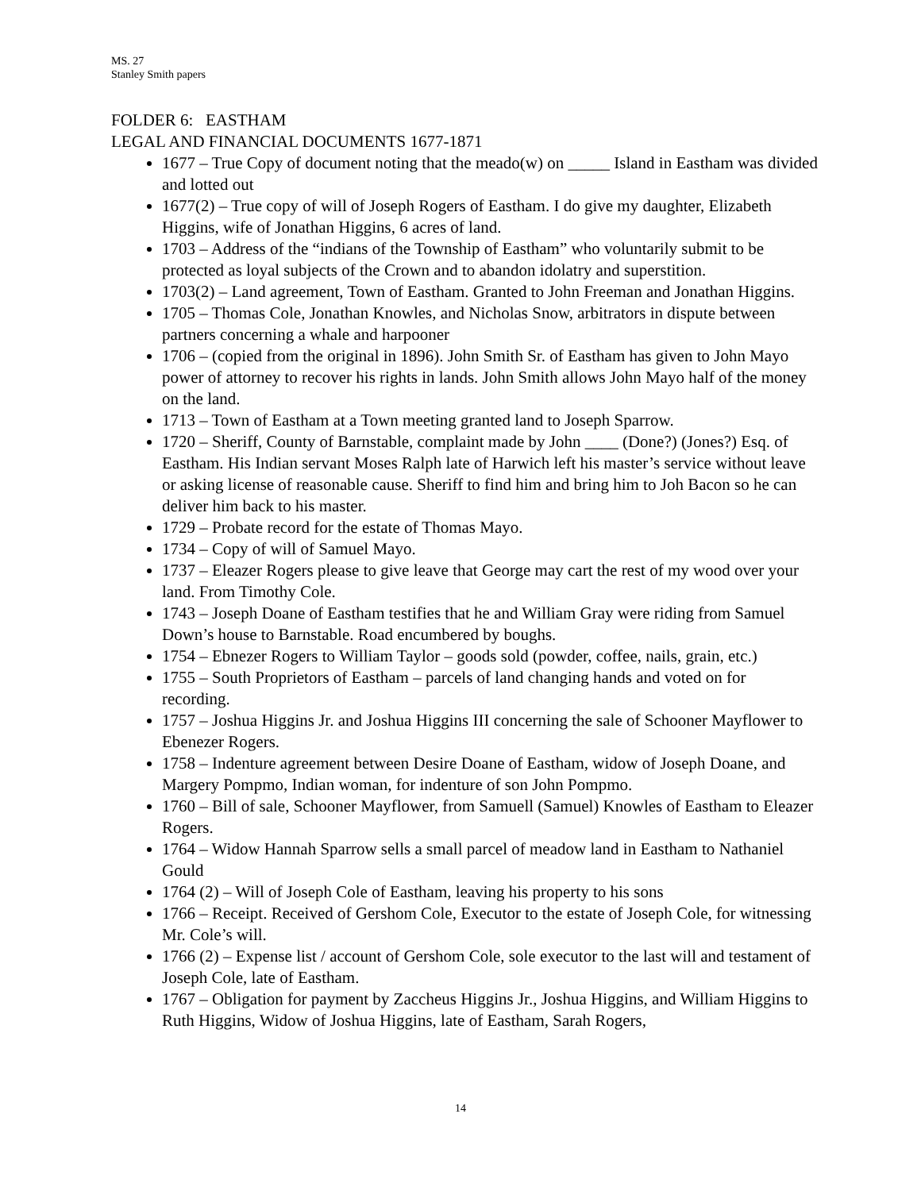MS. 27
Stanley Smith papers
FOLDER 6: EASTHAM
LEGAL AND FINANCIAL DOCUMENTS 1677-1871
1677 – True Copy of document noting that the meado(w) on _____ Island in Eastham was divided and lotted out
1677(2) – True copy of will of Joseph Rogers of Eastham. I do give my daughter, Elizabeth Higgins, wife of Jonathan Higgins, 6 acres of land.
1703 – Address of the “indians of the Township of Eastham” who voluntarily submit to be protected as loyal subjects of the Crown and to abandon idolatry and superstition.
1703(2) – Land agreement, Town of Eastham. Granted to John Freeman and Jonathan Higgins.
1705 – Thomas Cole, Jonathan Knowles, and Nicholas Snow, arbitrators in dispute between partners concerning a whale and harpooner
1706 – (copied from the original in 1896). John Smith Sr. of Eastham has given to John Mayo power of attorney to recover his rights in lands. John Smith allows John Mayo half of the money on the land.
1713 – Town of Eastham at a Town meeting granted land to Joseph Sparrow.
1720 – Sheriff, County of Barnstable, complaint made by John ____ (Done?) (Jones?) Esq. of Eastham. His Indian servant Moses Ralph late of Harwich left his master’s service without leave or asking license of reasonable cause. Sheriff to find him and bring him to Joh Bacon so he can deliver him back to his master.
1729 – Probate record for the estate of Thomas Mayo.
1734 – Copy of will of Samuel Mayo.
1737 – Eleazer Rogers please to give leave that George may cart the rest of my wood over your land. From Timothy Cole.
1743 – Joseph Doane of Eastham testifies that he and William Gray were riding from Samuel Down’s house to Barnstable. Road encumbered by boughs.
1754 – Ebnezer Rogers to William Taylor – goods sold (powder, coffee, nails, grain, etc.)
1755 – South Proprietors of Eastham – parcels of land changing hands and voted on for recording.
1757 – Joshua Higgins Jr. and Joshua Higgins III concerning the sale of Schooner Mayflower to Ebenezer Rogers.
1758 – Indenture agreement between Desire Doane of Eastham, widow of Joseph Doane, and Margery Pompmo, Indian woman, for indenture of son John Pompmo.
1760 – Bill of sale, Schooner Mayflower, from Samuell (Samuel) Knowles of Eastham to Eleazer Rogers.
1764 – Widow Hannah Sparrow sells a small parcel of meadow land in Eastham to Nathaniel Gould
1764 (2) – Will of Joseph Cole of Eastham, leaving his property to his sons
1766 – Receipt. Received of Gershom Cole, Executor to the estate of Joseph Cole, for witnessing Mr. Cole’s will.
1766 (2) – Expense list / account of Gershom Cole, sole executor to the last will and testament of Joseph Cole, late of Eastham.
1767 – Obligation for payment by Zaccheus Higgins Jr., Joshua Higgins, and William Higgins to Ruth Higgins, Widow of Joshua Higgins, late of Eastham, Sarah Rogers,
14